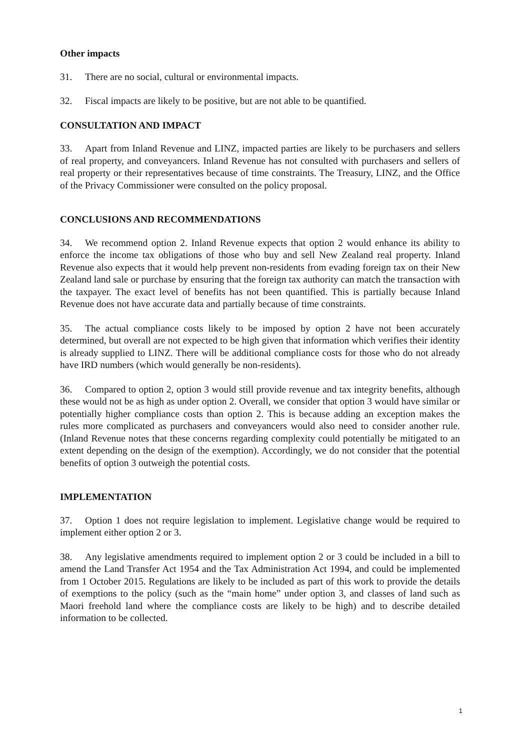Other impacts
31. There are no social, cultural or environmental impacts.
32. Fiscal impacts are likely to be positive, but are not able to be quantified.
CONSULTATION AND IMPACT
33. Apart from Inland Revenue and LINZ, impacted parties are likely to be purchasers and sellers of real property, and conveyancers. Inland Revenue has not consulted with purchasers and sellers of real property or their representatives because of time constraints. The Treasury, LINZ, and the Office of the Privacy Commissioner were consulted on the policy proposal.
CONCLUSIONS AND RECOMMENDATIONS
34. We recommend option 2. Inland Revenue expects that option 2 would enhance its ability to enforce the income tax obligations of those who buy and sell New Zealand real property. Inland Revenue also expects that it would help prevent non-residents from evading foreign tax on their New Zealand land sale or purchase by ensuring that the foreign tax authority can match the transaction with the taxpayer. The exact level of benefits has not been quantified. This is partially because Inland Revenue does not have accurate data and partially because of time constraints.
35. The actual compliance costs likely to be imposed by option 2 have not been accurately determined, but overall are not expected to be high given that information which verifies their identity is already supplied to LINZ. There will be additional compliance costs for those who do not already have IRD numbers (which would generally be non-residents).
36. Compared to option 2, option 3 would still provide revenue and tax integrity benefits, although these would not be as high as under option 2. Overall, we consider that option 3 would have similar or potentially higher compliance costs than option 2. This is because adding an exception makes the rules more complicated as purchasers and conveyancers would also need to consider another rule. (Inland Revenue notes that these concerns regarding complexity could potentially be mitigated to an extent depending on the design of the exemption). Accordingly, we do not consider that the potential benefits of option 3 outweigh the potential costs.
IMPLEMENTATION
37. Option 1 does not require legislation to implement. Legislative change would be required to implement either option 2 or 3.
38. Any legislative amendments required to implement option 2 or 3 could be included in a bill to amend the Land Transfer Act 1954 and the Tax Administration Act 1994, and could be implemented from 1 October 2015. Regulations are likely to be included as part of this work to provide the details of exemptions to the policy (such as the “main home” under option 3, and classes of land such as Maori freehold land where the compliance costs are likely to be high) and to describe detailed information to be collected.
1